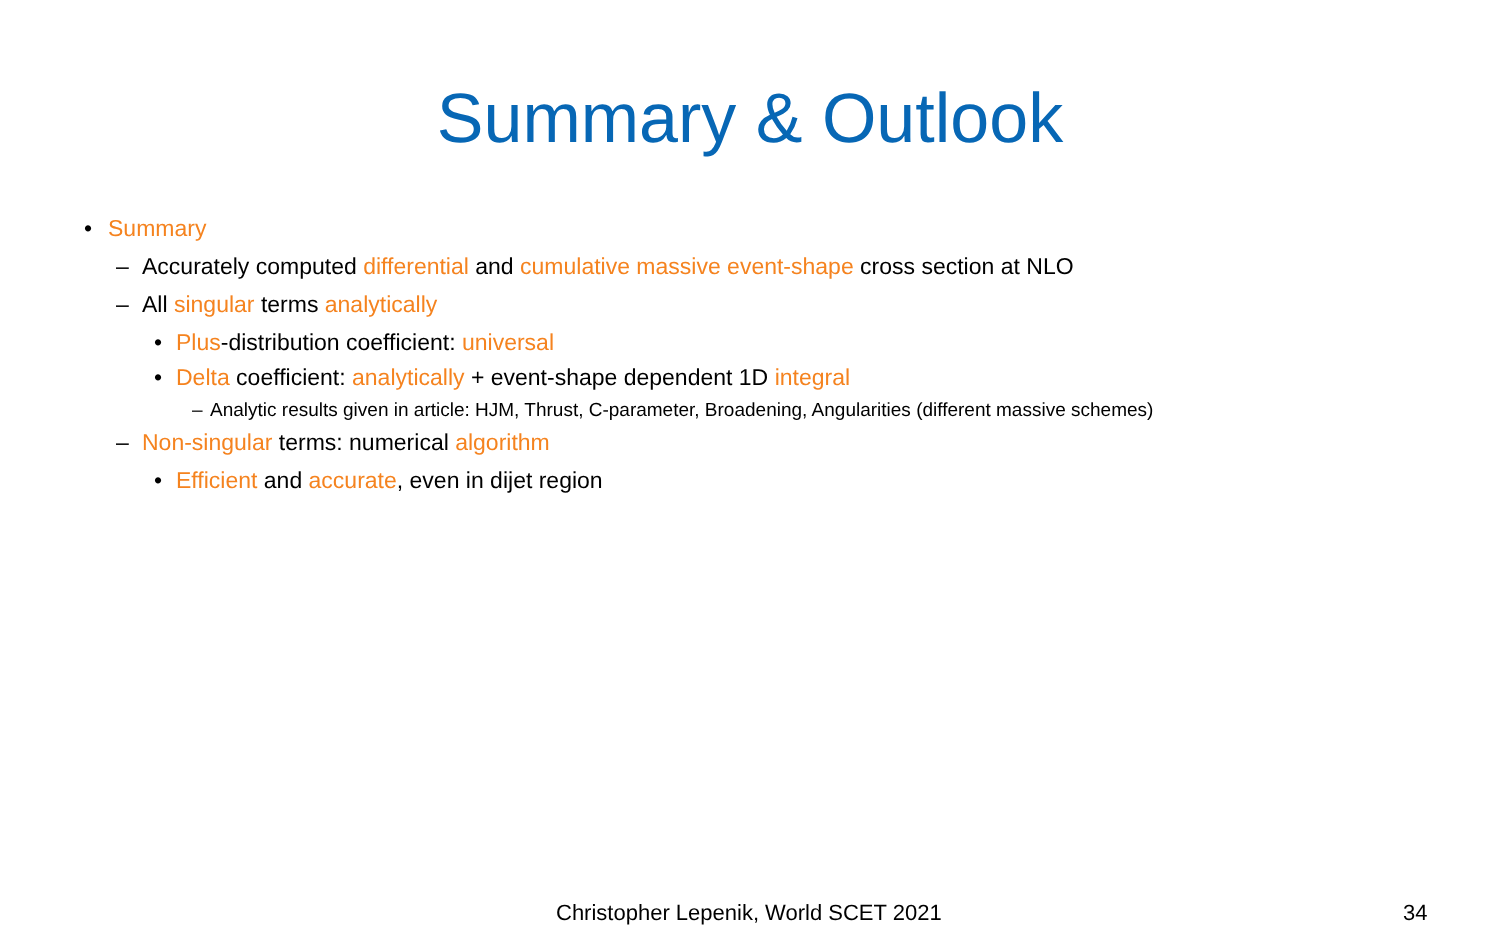Summary & Outlook
• Summary
– Accurately computed differential and cumulative massive event-shape cross section at NLO
– All singular terms analytically
• Plus-distribution coefficient: universal
• Delta coefficient: analytically + event-shape dependent 1D integral
– Analytic results given in article: HJM, Thrust, C-parameter, Broadening, Angularities (different massive schemes)
– Non-singular terms: numerical algorithm
• Efficient and accurate, even in dijet region
Christopher Lepenik, World SCET 2021
34